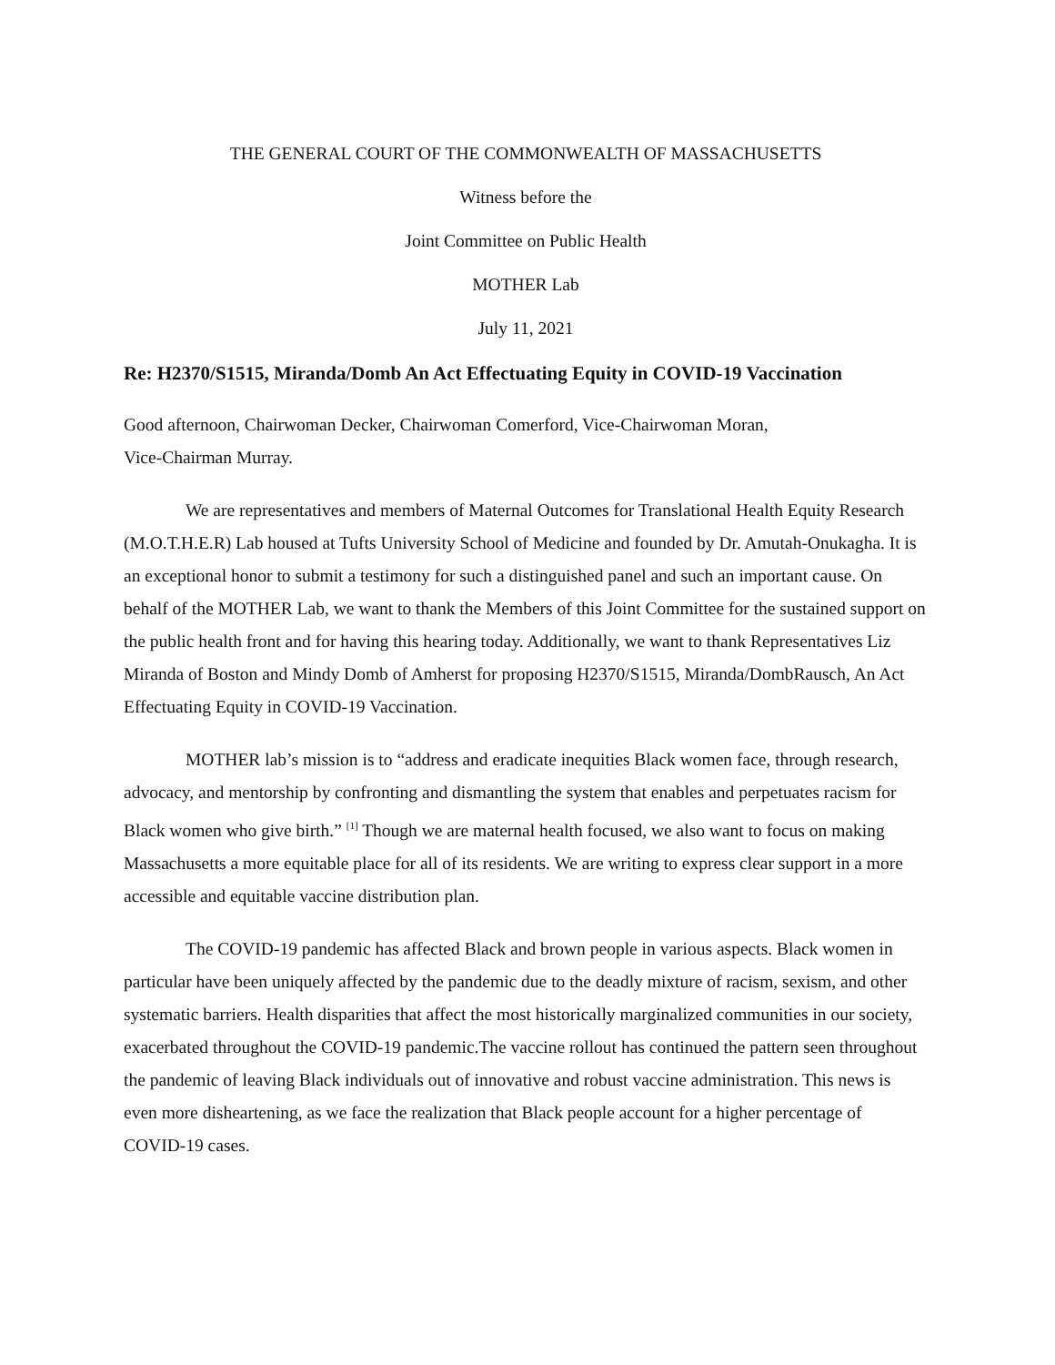THE GENERAL COURT OF THE COMMONWEALTH OF MASSACHUSETTS
Witness before the
Joint Committee on Public Health
MOTHER Lab
July 11, 2021
Re: H2370/S1515, Miranda/Domb An Act Effectuating Equity in COVID-19 Vaccination
Good afternoon, Chairwoman Decker, Chairwoman Comerford, Vice-Chairwoman Moran,
Vice-Chairman Murray.
We are representatives and members of Maternal Outcomes for Translational Health Equity Research (M.O.T.H.E.R) Lab housed at Tufts University School of Medicine and founded by Dr. Amutah-Onukagha. It is an exceptional honor to submit a testimony for such a distinguished panel and such an important cause. On behalf of the MOTHER Lab, we want to thank the Members of this Joint Committee for the sustained support on the public health front and for having this hearing today. Additionally, we want to thank Representatives Liz Miranda of Boston and Mindy Domb of Amherst for proposing H2370/S1515, Miranda/DombRausch, An Act Effectuating Equity in COVID-19 Vaccination.
MOTHER lab’s mission is to “address and eradicate inequities Black women face, through research, advocacy, and mentorship by confronting and dismantling the system that enables and perpetuates racism for Black women who give birth.” <sup>[1]</sup> Though we are maternal health focused, we also want to focus on making Massachusetts a more equitable place for all of its residents. We are writing to express clear support in a more accessible and equitable vaccine distribution plan.
The COVID-19 pandemic has affected Black and brown people in various aspects. Black women in particular have been uniquely affected by the pandemic due to the deadly mixture of racism, sexism, and other systematic barriers. Health disparities that affect the most historically marginalized communities in our society, exacerbated throughout the COVID-19 pandemic.The vaccine rollout has continued the pattern seen throughout the pandemic of leaving Black individuals out of innovative and robust vaccine administration. This news is even more disheartening, as we face the realization that Black people account for a higher percentage of COVID-19 cases.